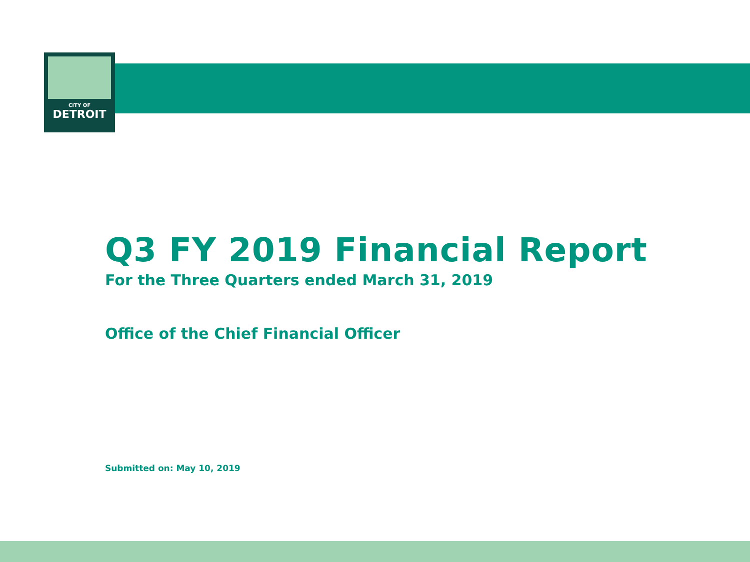CITY OF
DETROIT
Q3 FY 2019 Financial Report
For the Three Quarters ended March 31, 2019
Office of the Chief Financial Officer
Submitted on: May 10, 2019